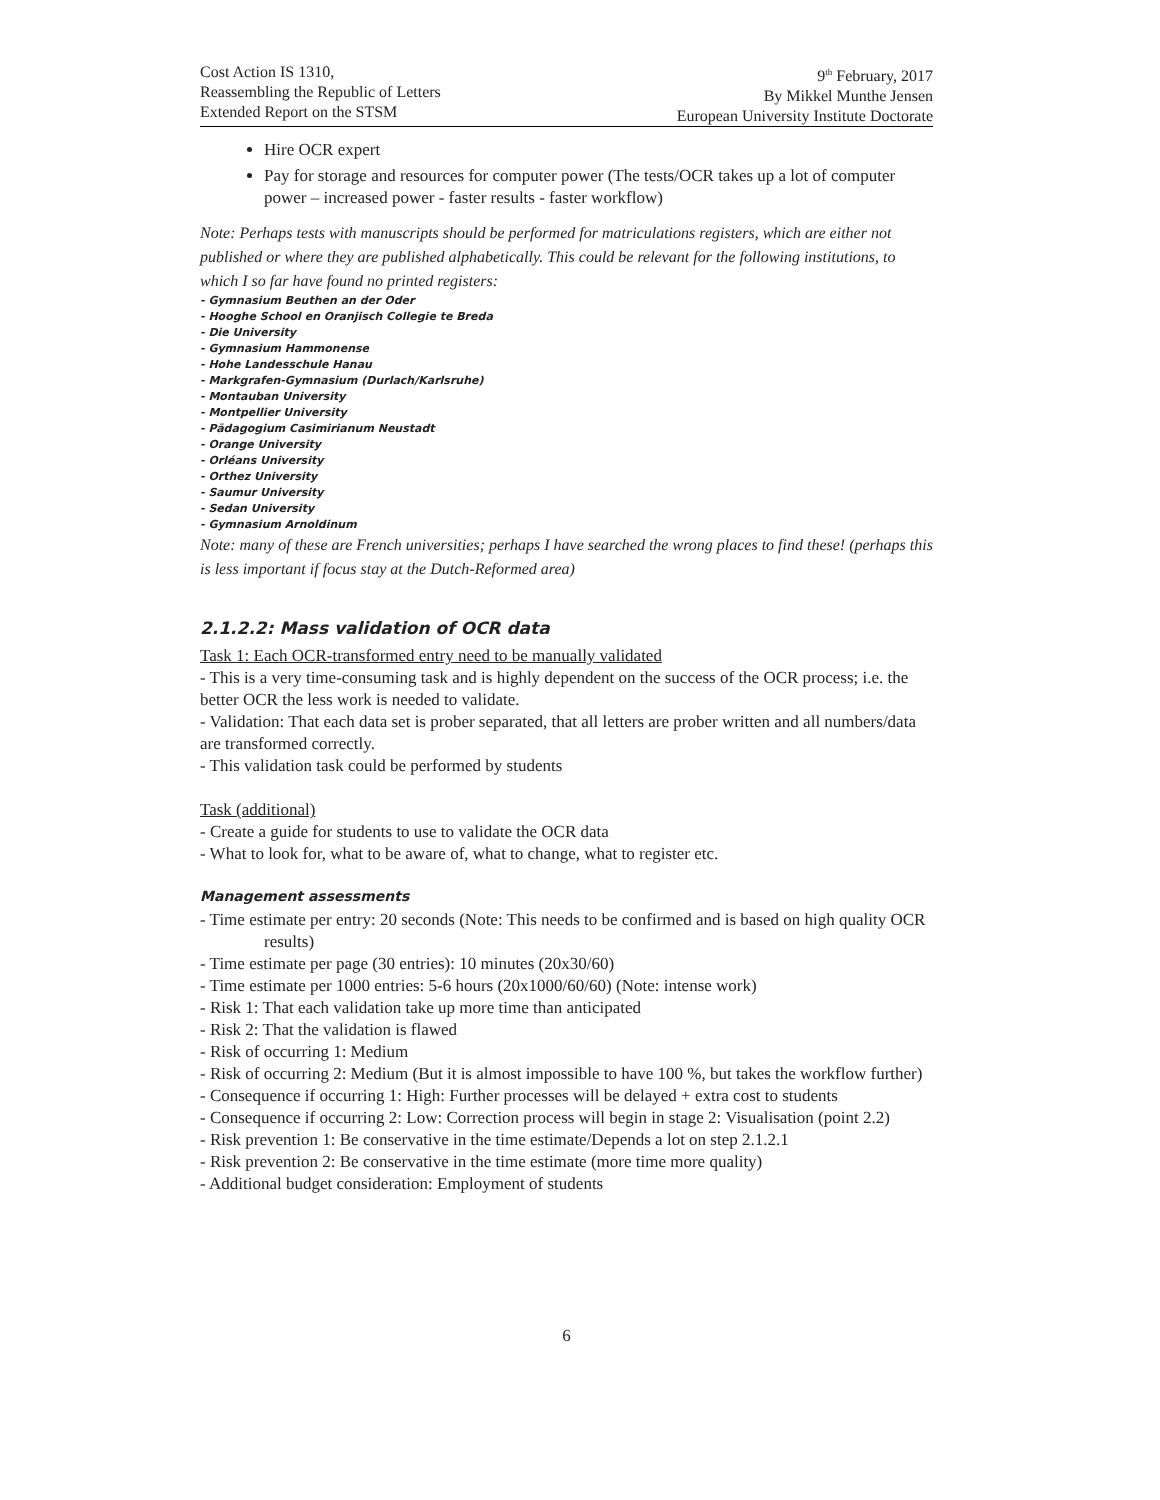Cost Action IS 1310,
Reassembling the Republic of Letters
Extended Report on the STSM
9<sup>th</sup> February, 2017
By Mikkel Munthe Jensen
European University Institute Doctorate
Hire OCR expert
Pay for storage and resources for computer power (The tests/OCR takes up a lot of computer power – increased power - faster results - faster workflow)
Note: Perhaps tests with manuscripts should be performed for matriculations registers, which are either not published or where they are published alphabetically. This could be relevant for the following institutions, to which I so far have found no printed registers:
- Gymnasium Beuthen an der Oder
- Hooghe School en Oranjisch Collegie te Breda
- Die University
- Gymnasium Hammonense
- Hohe Landesschule Hanau
- Markgrafen-Gymnasium (Durlach/Karlsruhe)
- Montauban University
- Montpellier University
- Pädagogium Casimirianum Neustadt
- Orange University
- Orléans University
- Orthez University
- Saumur University
- Sedan University
- Gymnasium Arnoldinum
Note: many of these are French universities; perhaps I have searched the wrong places to find these! (perhaps this is less important if focus stay at the Dutch-Reformed area)
2.1.2.2: Mass validation of OCR data
Task 1: Each OCR-transformed entry need to be manually validated
- This is a very time-consuming task and is highly dependent on the success of the OCR process; i.e. the better OCR the less work is needed to validate.
- Validation: That each data set is prober separated, that all letters are prober written and all numbers/data are transformed correctly.
- This validation task could be performed by students
Task (additional)
- Create a guide for students to use to validate the OCR data
- What to look for, what to be aware of, what to change, what to register etc.
Management assessments
- Time estimate per entry: 20 seconds (Note: This needs to be confirmed and is based on high quality OCR results)
- Time estimate per page (30 entries): 10 minutes (20x30/60)
- Time estimate per 1000 entries: 5-6 hours (20x1000/60/60) (Note: intense work)
- Risk 1: That each validation take up more time than anticipated
- Risk 2: That the validation is flawed
- Risk of occurring 1: Medium
- Risk of occurring 2: Medium (But it is almost impossible to have 100 %, but takes the workflow further)
- Consequence if occurring 1: High: Further processes will be delayed + extra cost to students
- Consequence if occurring 2: Low: Correction process will begin in stage 2: Visualisation (point 2.2)
- Risk prevention 1: Be conservative in the time estimate/Depends a lot on step 2.1.2.1
- Risk prevention 2: Be conservative in the time estimate (more time more quality)
- Additional budget consideration: Employment of students
6